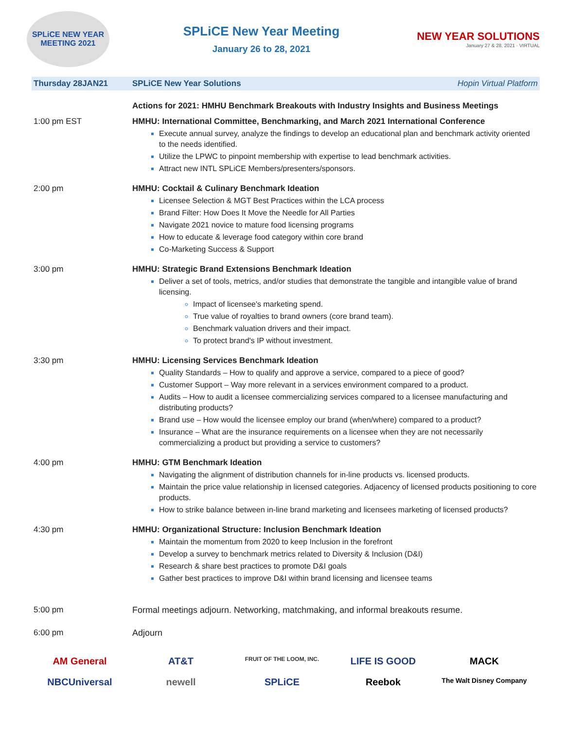SPLiCE NEW YEAR MEETING 2021
SPLiCE New Year Meeting
January 26 to 28, 2021
NEW YEAR SOLUTIONS
January 27 & 28, 2021 · VIRTUAL
| Thursday 28JAN21 | SPLiCE New Year Solutions Hopin Virtual Platform |
| | Actions for 2021: HMHU Benchmark Breakouts with Industry Insights and Business Meetings |
| 1:00 pm EST | HMHU: International Committee, Benchmarking, and March 2021 International Conference Execute annual survey, analyze the findings to develop an educational plan and benchmark activity oriented to the needs identified. Utilize the LPWC to pinpoint membership with expertise to lead benchmark activities. Attract new INTL SPLiCE Members/presenters/sponsors. |
| 2:00 pm | HMHU: Cocktail & Culinary Benchmark Ideation Licensee Selection & MGT Best Practices within the LCA process Brand Filter: How Does It Move the Needle for All Parties Navigate 2021 novice to mature food licensing programs How to educate & leverage food category within core brand Co-Marketing Success & Support |
| 3:00 pm | HMHU: Strategic Brand Extensions Benchmark Ideation Deliver a set of tools, metrics, and/or studies that demonstrate the tangible and intangible value of brand licensing. Impact of licensee's marketing spend. True value of royalties to brand owners (core brand team). Benchmark valuation drivers and their impact. To protect brand's IP without investment. |
| 3:30 pm | HMHU: Licensing Services Benchmark Ideation Quality Standards – How to qualify and approve a service, compared to a piece of good? Customer Support – Way more relevant in a services environment compared to a product. Audits – How to audit a licensee commercializing services compared to a licensee manufacturing and distributing products? Brand use – How would the licensee employ our brand (when/where) compared to a product? Insurance – What are the insurance requirements on a licensee when they are not necessarily commercializing a product but providing a service to customers? |
| 4:00 pm | HMHU: GTM Benchmark Ideation Navigating the alignment of distribution channels for in-line products vs. licensed products. Maintain the price value relationship in licensed categories. Adjacency of licensed products positioning to core products. How to strike balance between in-line brand marketing and licensees marketing of licensed products? |
| 4:30 pm | HMHU: Organizational Structure: Inclusion Benchmark Ideation Maintain the momentum from 2020 to keep Inclusion in the forefront Develop a survey to benchmark metrics related to Diversity & Inclusion (D&I) Research & share best practices to promote D&I goals Gather best practices to improve D&I within brand licensing and licensee teams |
| 5:00 pm | Formal meetings adjourn. Networking, matchmaking, and informal breakouts resume. |
| 6:00 pm | Adjourn |
AM General AT&T FRUIT OF THE LOOM, INC. LIFE IS GOOD MACK NBCUniversal newell SPLiCE Reebok The Walt Disney Company